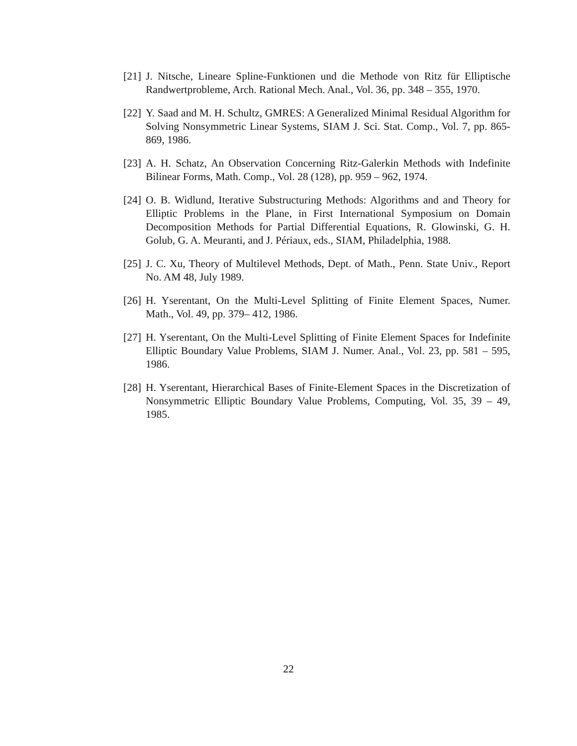[21] J. Nitsche, Lineare Spline-Funktionen und die Methode von Ritz für Elliptische Randwertprobleme, Arch. Rational Mech. Anal., Vol. 36, pp. 348 – 355, 1970.
[22] Y. Saad and M. H. Schultz, GMRES: A Generalized Minimal Residual Algorithm for Solving Nonsymmetric Linear Systems, SIAM J. Sci. Stat. Comp., Vol. 7, pp. 865-869, 1986.
[23] A. H. Schatz, An Observation Concerning Ritz-Galerkin Methods with Indefinite Bilinear Forms, Math. Comp., Vol. 28 (128), pp. 959 – 962, 1974.
[24] O. B. Widlund, Iterative Substructuring Methods: Algorithms and and Theory for Elliptic Problems in the Plane, in First International Symposium on Domain Decomposition Methods for Partial Differential Equations, R. Glowinski, G. H. Golub, G. A. Meuranti, and J. Périaux, eds., SIAM, Philadelphia, 1988.
[25] J. C. Xu, Theory of Multilevel Methods, Dept. of Math., Penn. State Univ., Report No. AM 48, July 1989.
[26] H. Yserentant, On the Multi-Level Splitting of Finite Element Spaces, Numer. Math., Vol. 49, pp. 379– 412, 1986.
[27] H. Yserentant, On the Multi-Level Splitting of Finite Element Spaces for Indefinite Elliptic Boundary Value Problems, SIAM J. Numer. Anal., Vol. 23, pp. 581 – 595, 1986.
[28] H. Yserentant, Hierarchical Bases of Finite-Element Spaces in the Discretization of Nonsymmetric Elliptic Boundary Value Problems, Computing, Vol. 35, 39 – 49, 1985.
22